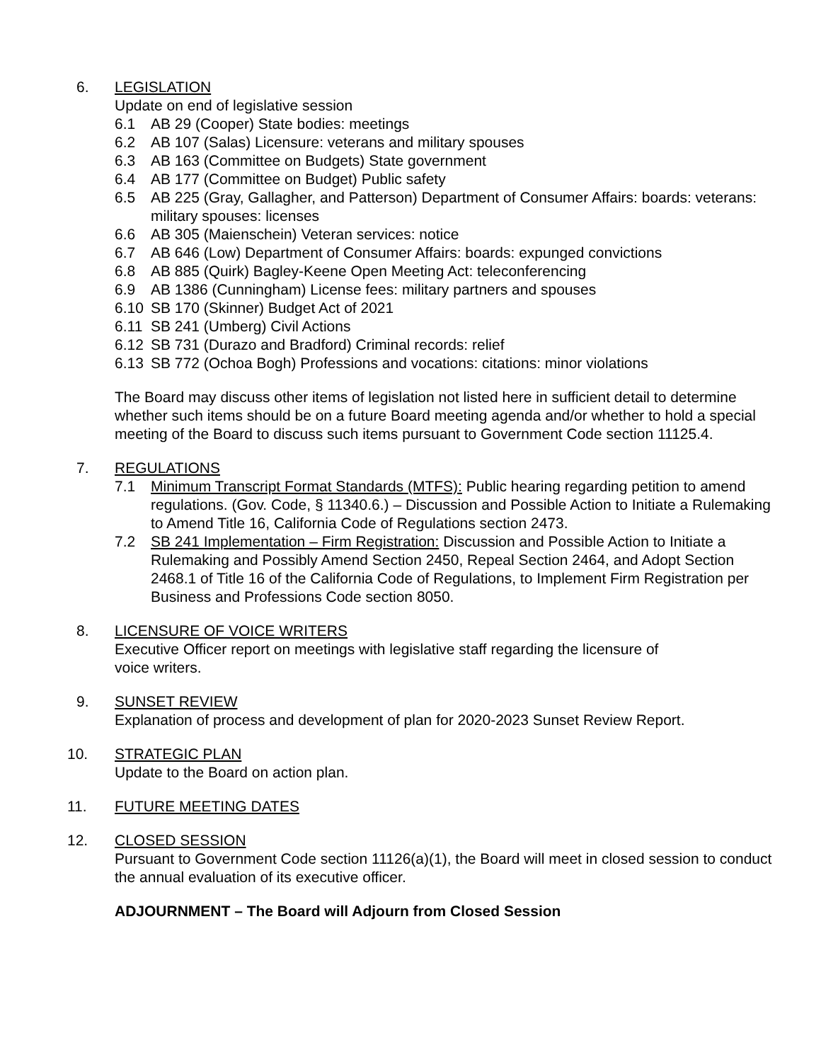6. LEGISLATION
Update on end of legislative session
6.1 AB 29 (Cooper) State bodies: meetings
6.2 AB 107 (Salas) Licensure: veterans and military spouses
6.3 AB 163 (Committee on Budgets) State government
6.4 AB 177 (Committee on Budget) Public safety
6.5 AB 225 (Gray, Gallagher, and Patterson) Department of Consumer Affairs: boards: veterans: military spouses: licenses
6.6 AB 305 (Maienschein) Veteran services: notice
6.7 AB 646 (Low) Department of Consumer Affairs: boards: expunged convictions
6.8 AB 885 (Quirk) Bagley-Keene Open Meeting Act: teleconferencing
6.9 AB 1386 (Cunningham) License fees: military partners and spouses
6.10 SB 170 (Skinner) Budget Act of 2021
6.11 SB 241 (Umberg) Civil Actions
6.12 SB 731 (Durazo and Bradford) Criminal records: relief
6.13 SB 772 (Ochoa Bogh) Professions and vocations: citations: minor violations
The Board may discuss other items of legislation not listed here in sufficient detail to determine whether such items should be on a future Board meeting agenda and/or whether to hold a special meeting of the Board to discuss such items pursuant to Government Code section 11125.4.
7. REGULATIONS
7.1 Minimum Transcript Format Standards (MTFS): Public hearing regarding petition to amend regulations. (Gov. Code, § 11340.6.) – Discussion and Possible Action to Initiate a Rulemaking to Amend Title 16, California Code of Regulations section 2473.
7.2 SB 241 Implementation – Firm Registration: Discussion and Possible Action to Initiate a Rulemaking and Possibly Amend Section 2450, Repeal Section 2464, and Adopt Section 2468.1 of Title 16 of the California Code of Regulations, to Implement Firm Registration per Business and Professions Code section 8050.
8. LICENSURE OF VOICE WRITERS
Executive Officer report on meetings with legislative staff regarding the licensure of
voice writers.
9. SUNSET REVIEW
Explanation of process and development of plan for 2020-2023 Sunset Review Report.
10. STRATEGIC PLAN
Update to the Board on action plan.
11. FUTURE MEETING DATES
12. CLOSED SESSION
Pursuant to Government Code section 11126(a)(1), the Board will meet in closed session to conduct the annual evaluation of its executive officer.
ADJOURNMENT – The Board will Adjourn from Closed Session